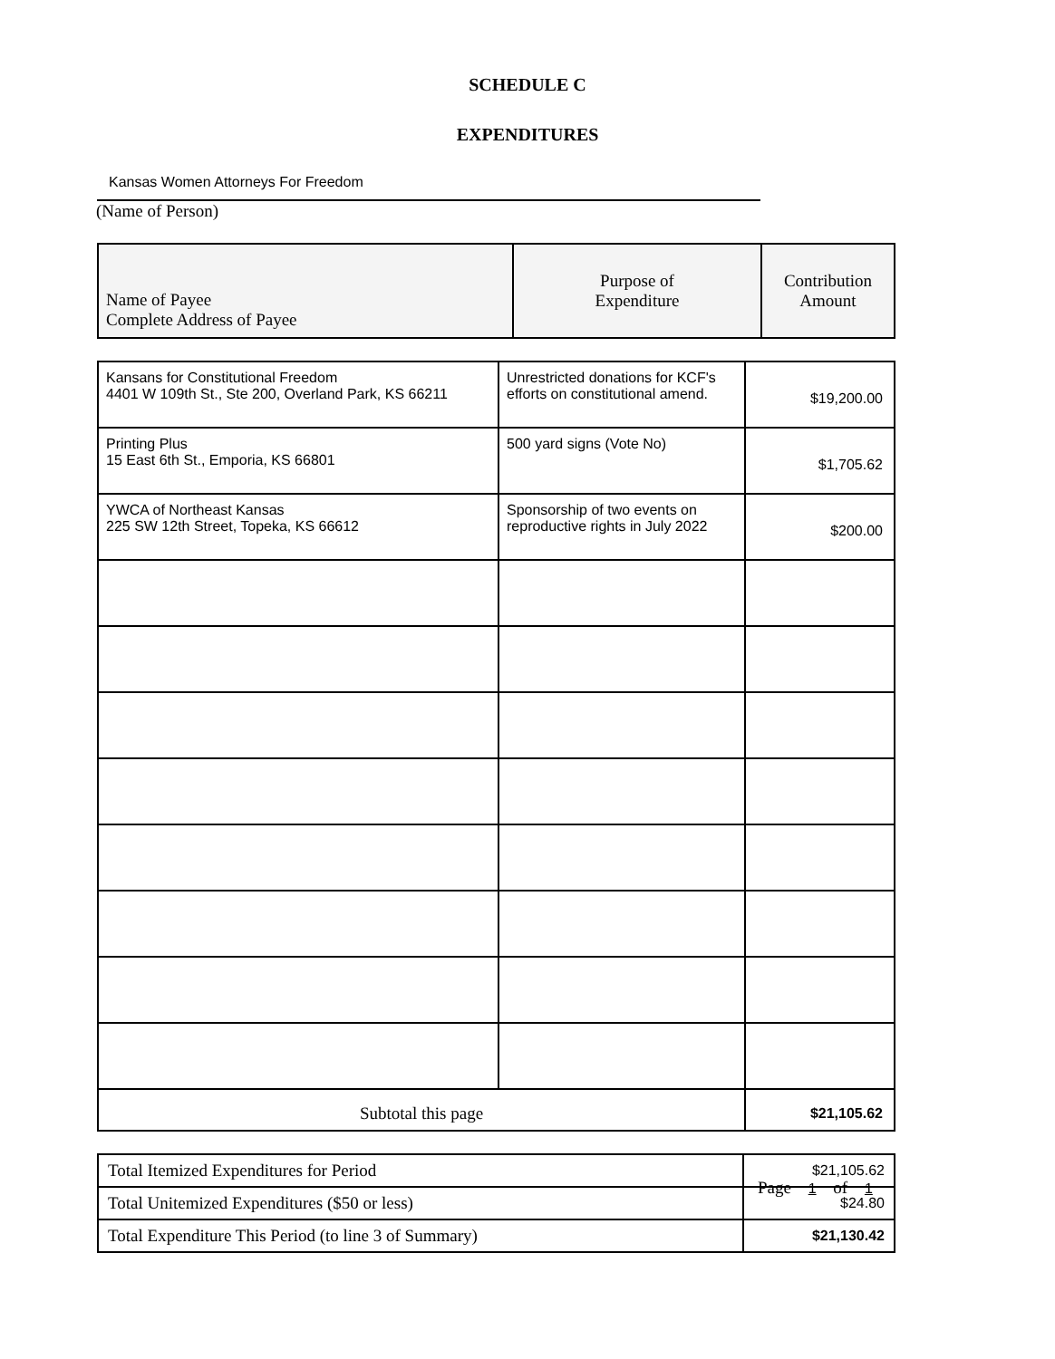SCHEDULE C
EXPENDITURES
Kansas Women Attorneys For Freedom
(Name of Person)
| Name of Payee Complete Address of Payee | Purpose of Expenditure | Contribution Amount |
| --- | --- | --- |
| Kansans for Constitutional Freedom 4401 W 109th St., Ste 200, Overland Park, KS 66211 | Unrestricted donations for KCF's efforts on constitutional amend. | $19,200.00 |
| Printing Plus 15 East 6th St., Emporia, KS 66801 | 500 yard signs (Vote No) | $1,705.62 |
| YWCA of Northeast Kansas 225 SW 12th Street, Topeka, KS 66612 | Sponsorship of two events on reproductive rights in July 2022 | $200.00 |
| Subtotal this page | | $21,105.62 |
| Total Itemized Expenditures for Period | $21,105.62 |
| Total Unitemized Expenditures ($50 or less) | $24.80 |
| Total Expenditure This Period (to line 3 of Summary) | $21,130.42 |
Page 1 of 1